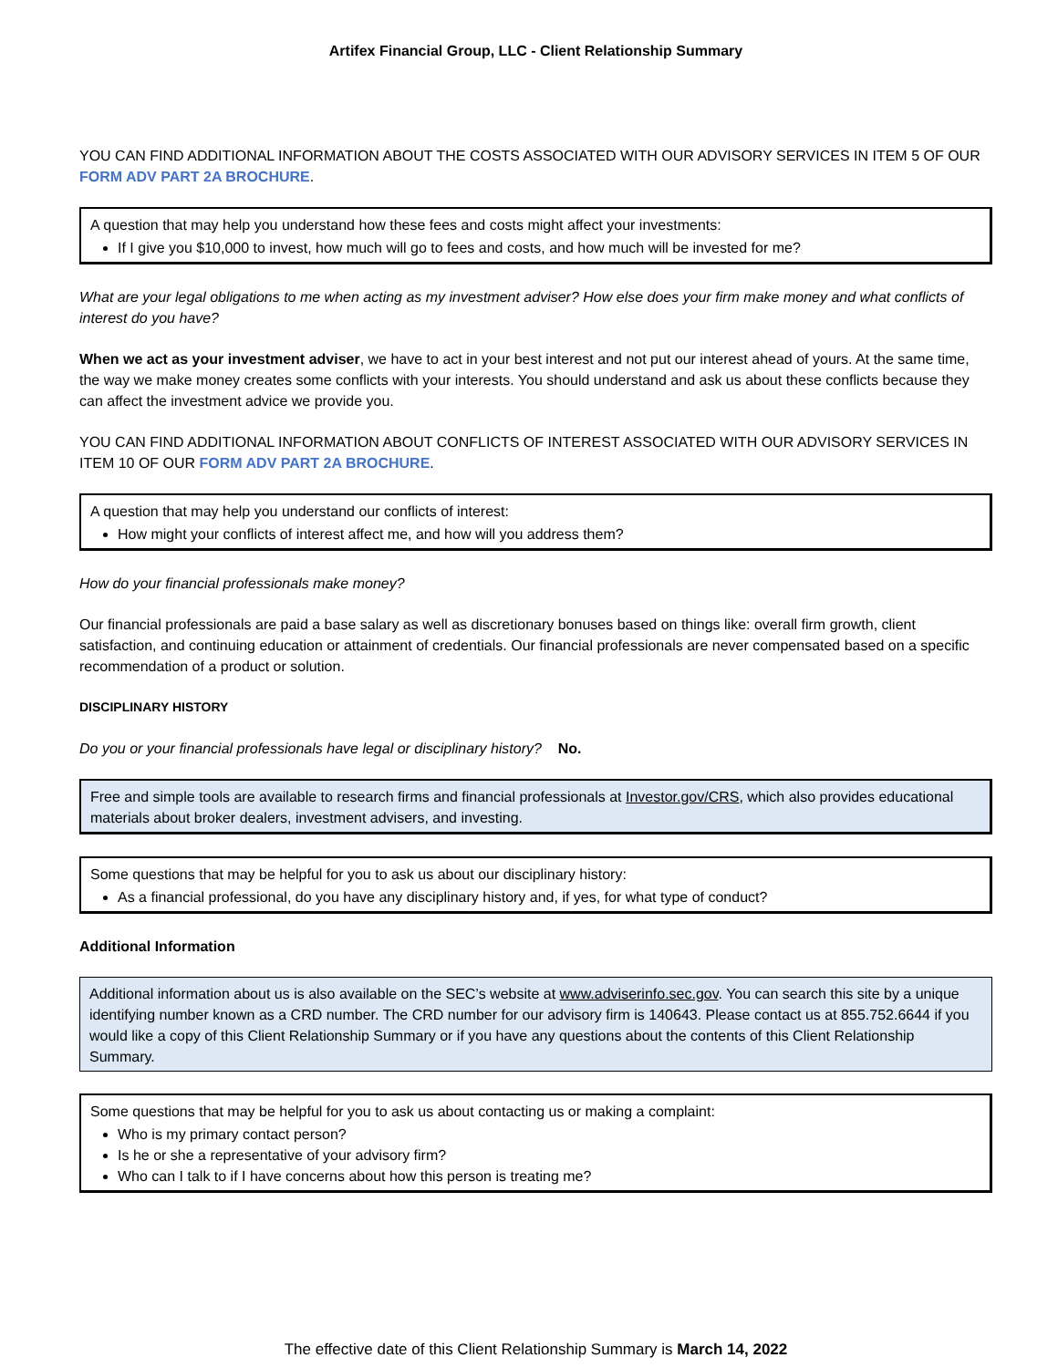Artifex Financial Group, LLC - Client Relationship Summary
YOU CAN FIND ADDITIONAL INFORMATION ABOUT THE COSTS ASSOCIATED WITH OUR ADVISORY SERVICES IN ITEM 5 OF OUR FORM ADV PART 2A BROCHURE.
A question that may help you understand how these fees and costs might affect your investments:
If I give you $10,000 to invest, how much will go to fees and costs, and how much will be invested for me?
What are your legal obligations to me when acting as my investment adviser? How else does your firm make money and what conflicts of interest do you have?
When we act as your investment adviser, we have to act in your best interest and not put our interest ahead of yours. At the same time, the way we make money creates some conflicts with your interests. You should understand and ask us about these conflicts because they can affect the investment advice we provide you.
YOU CAN FIND ADDITIONAL INFORMATION ABOUT CONFLICTS OF INTEREST ASSOCIATED WITH OUR ADVISORY SERVICES IN ITEM 10 OF OUR FORM ADV PART 2A BROCHURE.
A question that may help you understand our conflicts of interest:
How might your conflicts of interest affect me, and how will you address them?
How do your financial professionals make money?
Our financial professionals are paid a base salary as well as discretionary bonuses based on things like: overall firm growth, client satisfaction, and continuing education or attainment of credentials. Our financial professionals are never compensated based on a specific recommendation of a product or solution.
DISCIPLINARY HISTORY
Do you or your financial professionals have legal or disciplinary history? No.
Free and simple tools are available to research firms and financial professionals at Investor.gov/CRS, which also provides educational materials about broker dealers, investment advisers, and investing.
Some questions that may be helpful for you to ask us about our disciplinary history:
As a financial professional, do you have any disciplinary history and, if yes, for what type of conduct?
Additional Information
Additional information about us is also available on the SEC’s website at www.adviserinfo.sec.gov. You can search this site by a unique identifying number known as a CRD number. The CRD number for our advisory firm is 140643. Please contact us at 855.752.6644 if you would like a copy of this Client Relationship Summary or if you have any questions about the contents of this Client Relationship Summary.
Some questions that may be helpful for you to ask us about contacting us or making a complaint:
Who is my primary contact person?
Is he or she a representative of your advisory firm?
Who can I talk to if I have concerns about how this person is treating me?
The effective date of this Client Relationship Summary is March 14, 2022